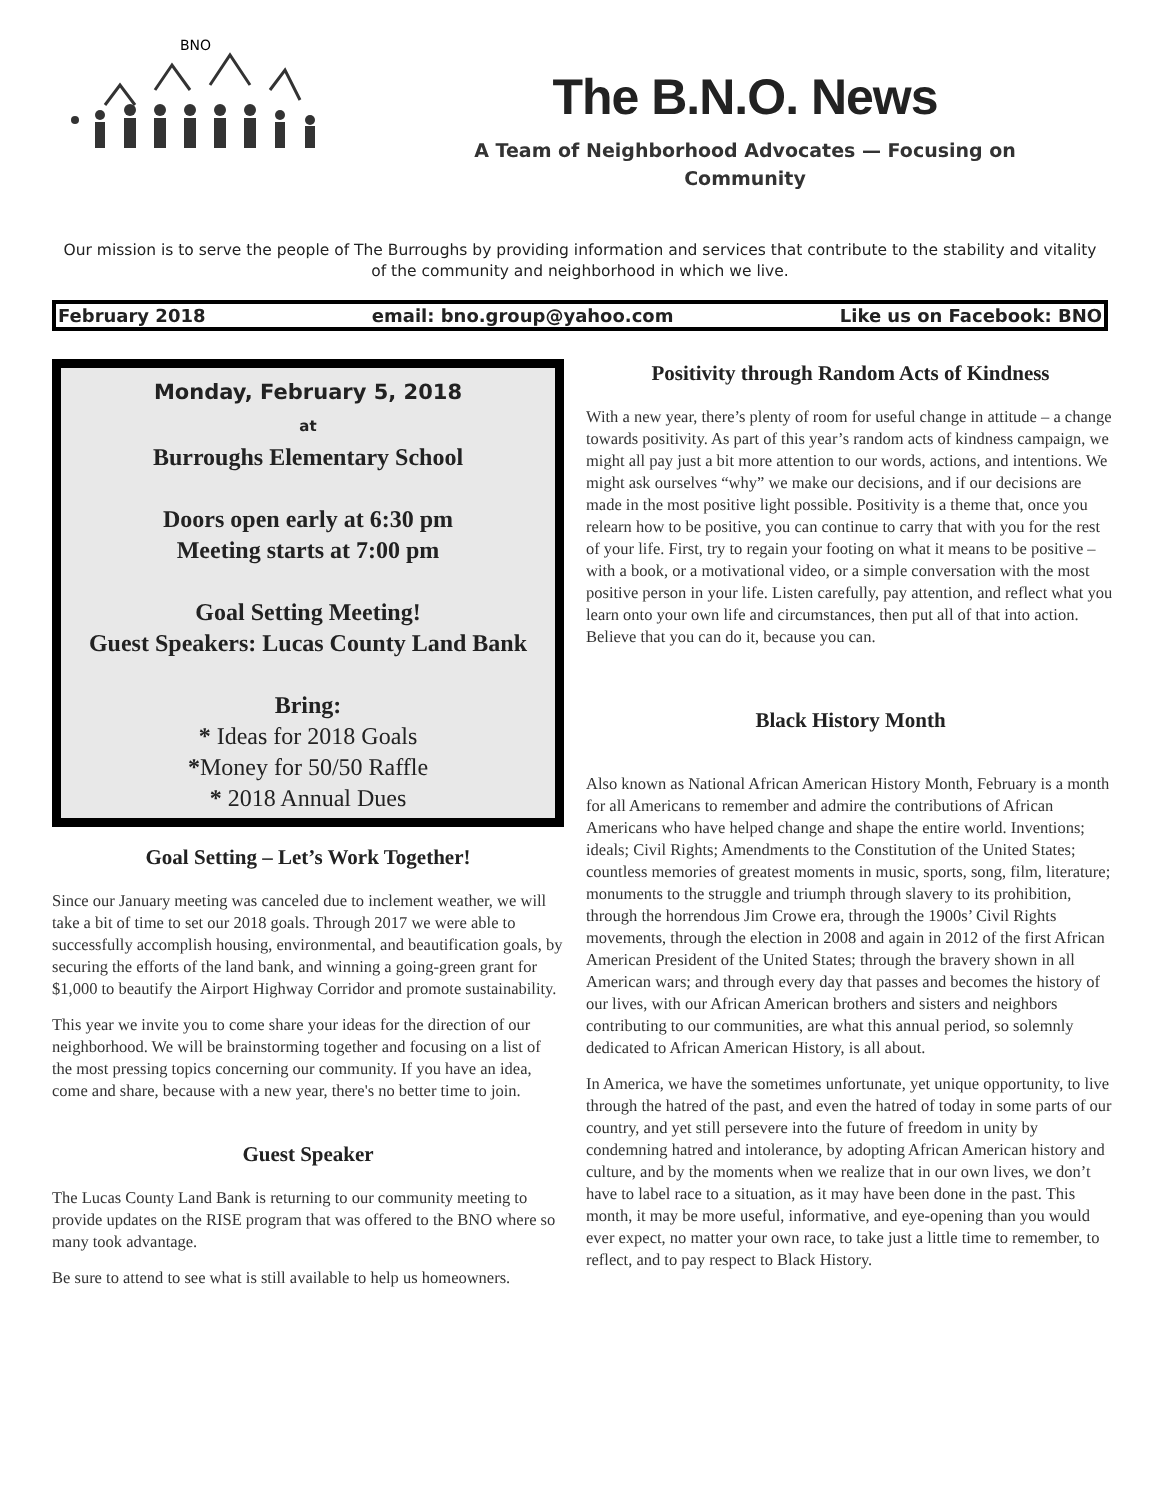BNO
The B.N.O. News
A Team of Neighborhood Advocates — Focusing on
Community
Our mission is to serve the people of The Burroughs by providing information and services that contribute to the stability and vitality of the community and neighborhood in which we live.
February 2018 email: bno.group@yahoo.com Like us on Facebook: BNO
Monday, February 5, 2018
at
Burroughs Elementary School
Doors open early at 6:30 pm
Meeting starts at 7:00 pm
Goal Setting Meeting!
Guest Speakers: Lucas County Land Bank
Bring:
* Ideas for 2018 Goals
*Money for 50/50 Raffle
* 2018 Annual Dues
Goal Setting – Let’s Work Together!
Since our January meeting was canceled due to inclement weather, we will take a bit of time to set our 2018 goals. Through 2017 we were able to successfully accomplish housing, environmental, and beautification goals, by securing the efforts of the land bank, and winning a going-green grant for $1,000 to beautify the Airport Highway Corridor and promote sustainability.
This year we invite you to come share your ideas for the direction of our neighborhood. We will be brainstorming together and focusing on a list of the most pressing topics concerning our community. If you have an idea, come and share, because with a new year, there's no better time to join.
Guest Speaker
The Lucas County Land Bank is returning to our community meeting to provide updates on the RISE program that was offered to the BNO where so many took advantage.
Be sure to attend to see what is still available to help us homeowners.
Positivity through Random Acts of Kindness
With a new year, there’s plenty of room for useful change in attitude – a change towards positivity. As part of this year’s random acts of kindness campaign, we might all pay just a bit more attention to our words, actions, and intentions. We might ask ourselves “why” we make our decisions, and if our decisions are made in the most positive light possible. Positivity is a theme that, once you relearn how to be positive, you can continue to carry that with you for the rest of your life. First, try to regain your footing on what it means to be positive – with a book, or a motivational video, or a simple conversation with the most positive person in your life. Listen carefully, pay attention, and reflect what you learn onto your own life and circumstances, then put all of that into action. Believe that you can do it, because you can.
Black History Month
Also known as National African American History Month, February is a month for all Americans to remember and admire the contributions of African Americans who have helped change and shape the entire world. Inventions; ideals; Civil Rights; Amendments to the Constitution of the United States; countless memories of greatest moments in music, sports, song, film, literature; monuments to the struggle and triumph through slavery to its prohibition, through the horrendous Jim Crowe era, through the 1900s’ Civil Rights movements, through the election in 2008 and again in 2012 of the first African American President of the United States; through the bravery shown in all American wars; and through every day that passes and becomes the history of our lives, with our African American brothers and sisters and neighbors contributing to our communities, are what this annual period, so solemnly dedicated to African American History, is all about.
In America, we have the sometimes unfortunate, yet unique opportunity, to live through the hatred of the past, and even the hatred of today in some parts of our country, and yet still persevere into the future of freedom in unity by condemning hatred and intolerance, by adopting African American history and culture, and by the moments when we realize that in our own lives, we don’t have to label race to a situation, as it may have been done in the past. This month, it may be more useful, informative, and eye-opening than you would ever expect, no matter your own race, to take just a little time to remember, to reflect, and to pay respect to Black History.